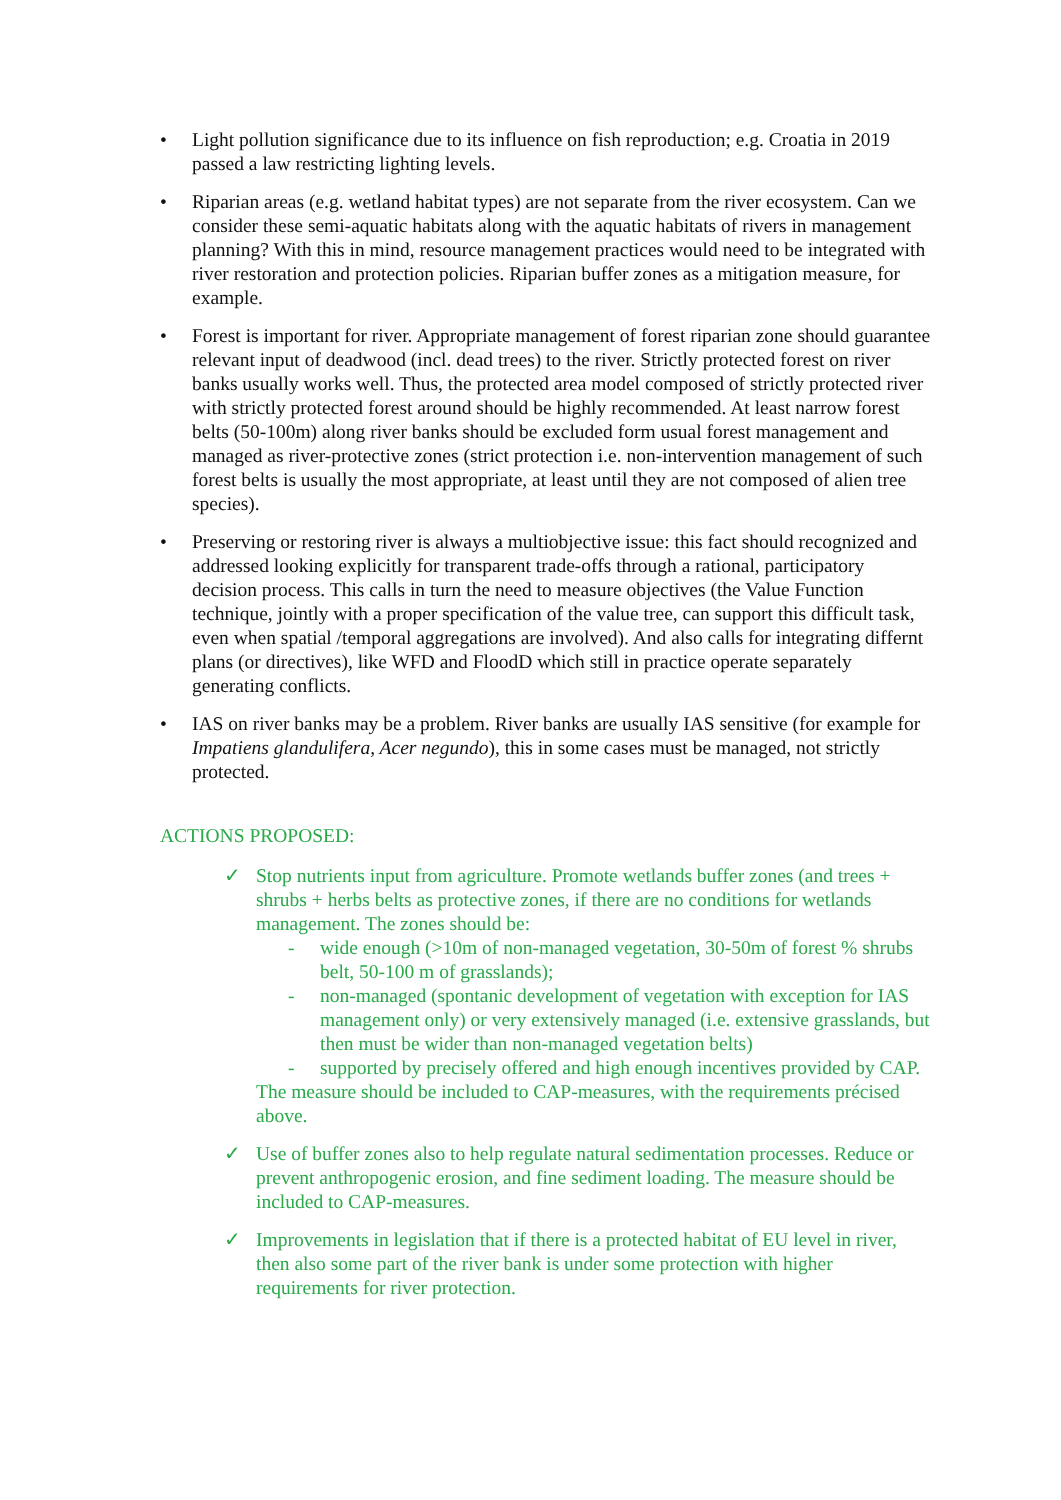• Light pollution significance due to its influence on fish reproduction; e.g. Croatia in 2019 passed a law restricting lighting levels.
• Riparian areas (e.g. wetland habitat types) are not separate from the river ecosystem. Can we consider these semi-aquatic habitats along with the aquatic habitats of rivers in management planning? With this in mind, resource management practices would need to be integrated with river restoration and protection policies. Riparian buffer zones as a mitigation measure, for example.
• Forest is important for river. Appropriate management of forest riparian zone should guarantee relevant input of deadwood (incl. dead trees) to the river. Strictly protected forest on river banks usually works well. Thus, the protected area model composed of strictly protected river with strictly protected forest around should be highly recommended. At least narrow forest belts (50-100m) along river banks should be excluded form usual forest management and managed as river-protective zones (strict protection i.e. non-intervention management of such forest belts is usually the most appropriate, at least until they are not composed of alien tree species).
• Preserving or restoring river is always a multiobjective issue: this fact should recognized and addressed looking explicitly for transparent trade-offs through a rational, participatory decision process. This calls in turn the need to measure objectives (the Value Function technique, jointly with a proper specification of the value tree, can support this difficult task, even when spatial /temporal aggregations are involved). And also calls for integrating differnt plans (or directives), like WFD and FloodD which still in practice operate separately generating conflicts.
• IAS on river banks may be a problem. River banks are usually IAS sensitive (for example for Impatiens glandulifera, Acer negundo), this in some cases must be managed, not strictly protected.
ACTIONS PROPOSED:
✓ Stop nutrients input from agriculture. Promote wetlands buffer zones (and trees + shrubs + herbs belts as protective zones, if there are no conditions for wetlands management. The zones should be:
- wide enough (>10m of non-managed vegetation, 30-50m of forest % shrubs belt, 50-100 m of grasslands);
- non-managed (spontanic development of vegetation with exception for IAS management only) or very extensively managed (i.e. extensive grasslands, but then must be wider than non-managed vegetation belts)
- supported by precisely offered and high enough incentives provided by CAP.
The measure should be included to CAP-measures, with the requirements précised above.
✓ Use of buffer zones also to help regulate natural sedimentation processes. Reduce or prevent anthropogenic erosion, and fine sediment loading. The measure should be included to CAP-measures.
✓ Improvements in legislation that if there is a protected habitat of EU level in river, then also some part of the river bank is under some protection with higher requirements for river protection.